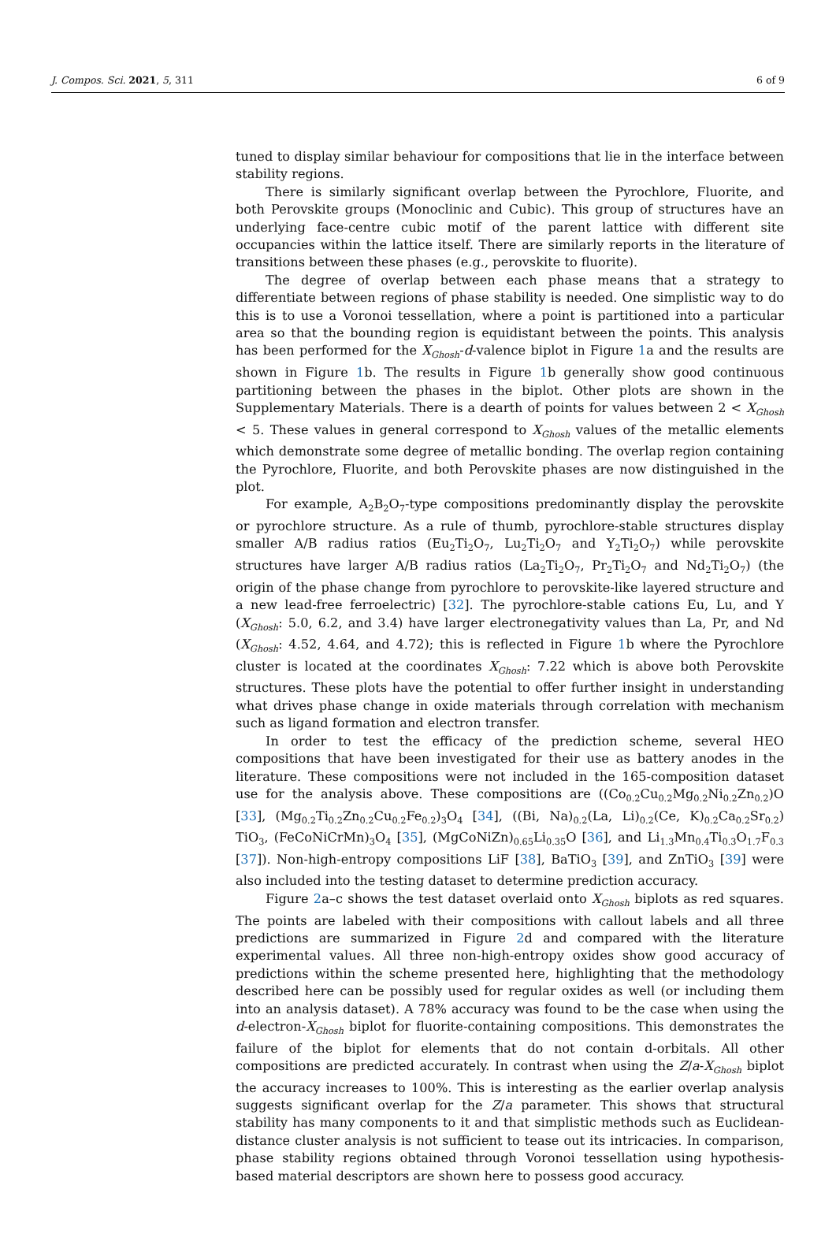J. Compos. Sci. 2021, 5, 311 6 of 9
tuned to display similar behaviour for compositions that lie in the interface between stability regions.
There is similarly significant overlap between the Pyrochlore, Fluorite, and both Perovskite groups (Monoclinic and Cubic). This group of structures have an underlying face-centre cubic motif of the parent lattice with different site occupancies within the lattice itself. There are similarly reports in the literature of transitions between these phases (e.g., perovskite to fluorite).
The degree of overlap between each phase means that a strategy to differentiate between regions of phase stability is needed. One simplistic way to do this is to use a Voronoi tessellation, where a point is partitioned into a particular area so that the bounding region is equidistant between the points. This analysis has been performed for the X<sub>Ghosh</sub>-d-valence biplot in Figure 1a and the results are shown in Figure 1b. The results in Figure 1b generally show good continuous partitioning between the phases in the biplot. Other plots are shown in the Supplementary Materials. There is a dearth of points for values between 2 < X<sub>Ghosh</sub> < 5. These values in general correspond to X<sub>Ghosh</sub> values of the metallic elements which demonstrate some degree of metallic bonding. The overlap region containing the Pyrochlore, Fluorite, and both Perovskite phases are now distinguished in the plot.
For example, A<sub>2</sub>B<sub>2</sub>O<sub>7</sub>-type compositions predominantly display the perovskite or pyrochlore structure. As a rule of thumb, pyrochlore-stable structures display smaller A/B radius ratios (Eu<sub>2</sub>Ti<sub>2</sub>O<sub>7</sub>, Lu<sub>2</sub>Ti<sub>2</sub>O<sub>7</sub> and Y<sub>2</sub>Ti<sub>2</sub>O<sub>7</sub>) while perovskite structures have larger A/B radius ratios (La<sub>2</sub>Ti<sub>2</sub>O<sub>7</sub>, Pr<sub>2</sub>Ti<sub>2</sub>O<sub>7</sub> and Nd<sub>2</sub>Ti<sub>2</sub>O<sub>7</sub>) (the origin of the phase change from pyrochlore to perovskite-like layered structure and a new lead-free ferroelectric) [32]. The pyrochlore-stable cations Eu, Lu, and Y (X<sub>Ghosh</sub>: 5.0, 6.2, and 3.4) have larger electronegativity values than La, Pr, and Nd (X<sub>Ghosh</sub>: 4.52, 4.64, and 4.72); this is reflected in Figure 1b where the Pyrochlore cluster is located at the coordinates X<sub>Ghosh</sub>: 7.22 which is above both Perovskite structures. These plots have the potential to offer further insight in understanding what drives phase change in oxide materials through correlation with mechanism such as ligand formation and electron transfer.
In order to test the efficacy of the prediction scheme, several HEO compositions that have been investigated for their use as battery anodes in the literature. These compositions were not included in the 165-composition dataset use for the analysis above. These compositions are ((Co<sub>0.2</sub>Cu<sub>0.2</sub>Mg<sub>0.2</sub>Ni<sub>0.2</sub>Zn<sub>0.2</sub>)O [33], (Mg<sub>0.2</sub>Ti<sub>0.2</sub>Zn<sub>0.2</sub>Cu<sub>0.2</sub>Fe<sub>0.2</sub>)<sub>3</sub>O<sub>4</sub> [34], ((Bi, Na)<sub>0.2</sub>(La, Li)<sub>0.2</sub>(Ce, K)<sub>0.2</sub>Ca<sub>0.2</sub>Sr<sub>0.2</sub>) TiO<sub>3</sub>, (FeCoNiCrMn)<sub>3</sub>O<sub>4</sub> [35], (MgCoNiZn)<sub>0.65</sub>Li<sub>0.35</sub>O [36], and Li<sub>1.3</sub>Mn<sub>0.4</sub>Ti<sub>0.3</sub>O<sub>1.7</sub>F<sub>0.3</sub> [37]). Non-high-entropy compositions LiF [38], BaTiO<sub>3</sub> [39], and ZnTiO<sub>3</sub> [39] were also included into the testing dataset to determine prediction accuracy.
Figure 2a–c shows the test dataset overlaid onto X<sub>Ghosh</sub> biplots as red squares. The points are labeled with their compositions with callout labels and all three predictions are summarized in Figure 2d and compared with the literature experimental values. All three non-high-entropy oxides show good accuracy of predictions within the scheme presented here, highlighting that the methodology described here can be possibly used for regular oxides as well (or including them into an analysis dataset). A 78% accuracy was found to be the case when using the d-electron-X<sub>Ghosh</sub> biplot for fluorite-containing compositions. This demonstrates the failure of the biplot for elements that do not contain d-orbitals. All other compositions are predicted accurately. In contrast when using the Z/a-X<sub>Ghosh</sub> biplot the accuracy increases to 100%. This is interesting as the earlier overlap analysis suggests significant overlap for the Z/a parameter. This shows that structural stability has many components to it and that simplistic methods such as Euclidean-distance cluster analysis is not sufficient to tease out its intricacies. In comparison, phase stability regions obtained through Voronoi tessellation using hypothesis-based material descriptors are shown here to possess good accuracy.